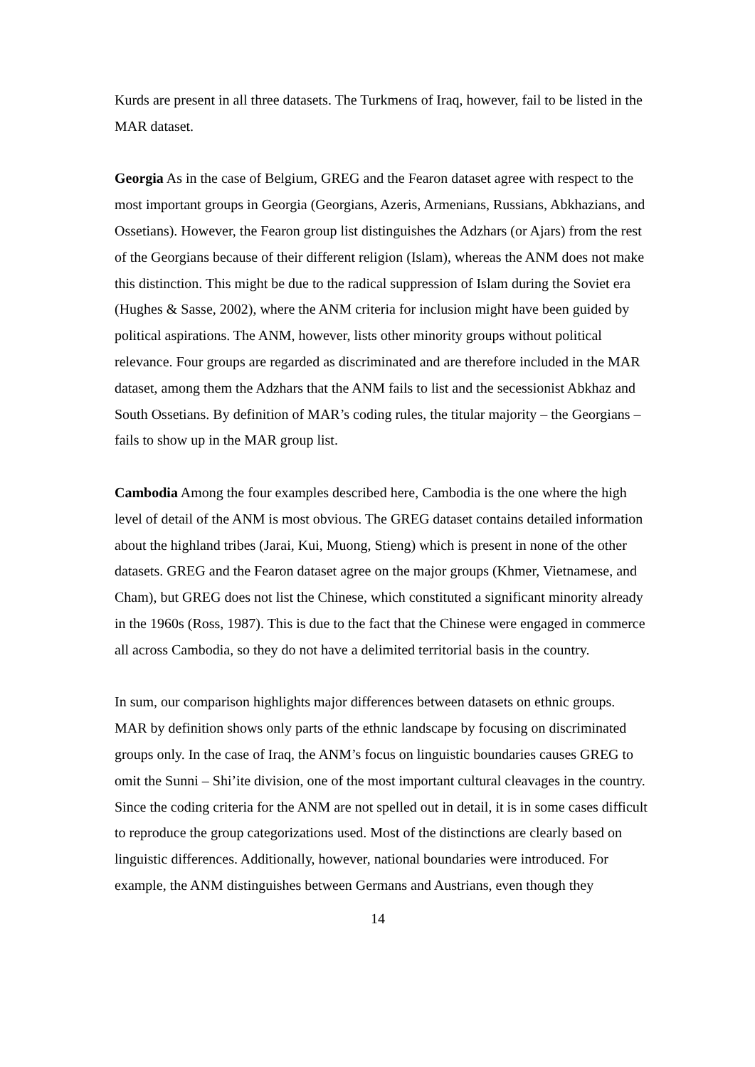Kurds are present in all three datasets. The Turkmens of Iraq, however, fail to be listed in the MAR dataset.
Georgia As in the case of Belgium, GREG and the Fearon dataset agree with respect to the most important groups in Georgia (Georgians, Azeris, Armenians, Russians, Abkhazians, and Ossetians). However, the Fearon group list distinguishes the Adzhars (or Ajars) from the rest of the Georgians because of their different religion (Islam), whereas the ANM does not make this distinction. This might be due to the radical suppression of Islam during the Soviet era (Hughes & Sasse, 2002), where the ANM criteria for inclusion might have been guided by political aspirations. The ANM, however, lists other minority groups without political relevance. Four groups are regarded as discriminated and are therefore included in the MAR dataset, among them the Adzhars that the ANM fails to list and the secessionist Abkhaz and South Ossetians. By definition of MAR’s coding rules, the titular majority – the Georgians – fails to show up in the MAR group list.
Cambodia Among the four examples described here, Cambodia is the one where the high level of detail of the ANM is most obvious. The GREG dataset contains detailed information about the highland tribes (Jarai, Kui, Muong, Stieng) which is present in none of the other datasets. GREG and the Fearon dataset agree on the major groups (Khmer, Vietnamese, and Cham), but GREG does not list the Chinese, which constituted a significant minority already in the 1960s (Ross, 1987). This is due to the fact that the Chinese were engaged in commerce all across Cambodia, so they do not have a delimited territorial basis in the country.
In sum, our comparison highlights major differences between datasets on ethnic groups. MAR by definition shows only parts of the ethnic landscape by focusing on discriminated groups only. In the case of Iraq, the ANM’s focus on linguistic boundaries causes GREG to omit the Sunni – Shi’ite division, one of the most important cultural cleavages in the country. Since the coding criteria for the ANM are not spelled out in detail, it is in some cases difficult to reproduce the group categorizations used. Most of the distinctions are clearly based on linguistic differences. Additionally, however, national boundaries were introduced. For example, the ANM distinguishes between Germans and Austrians, even though they
14